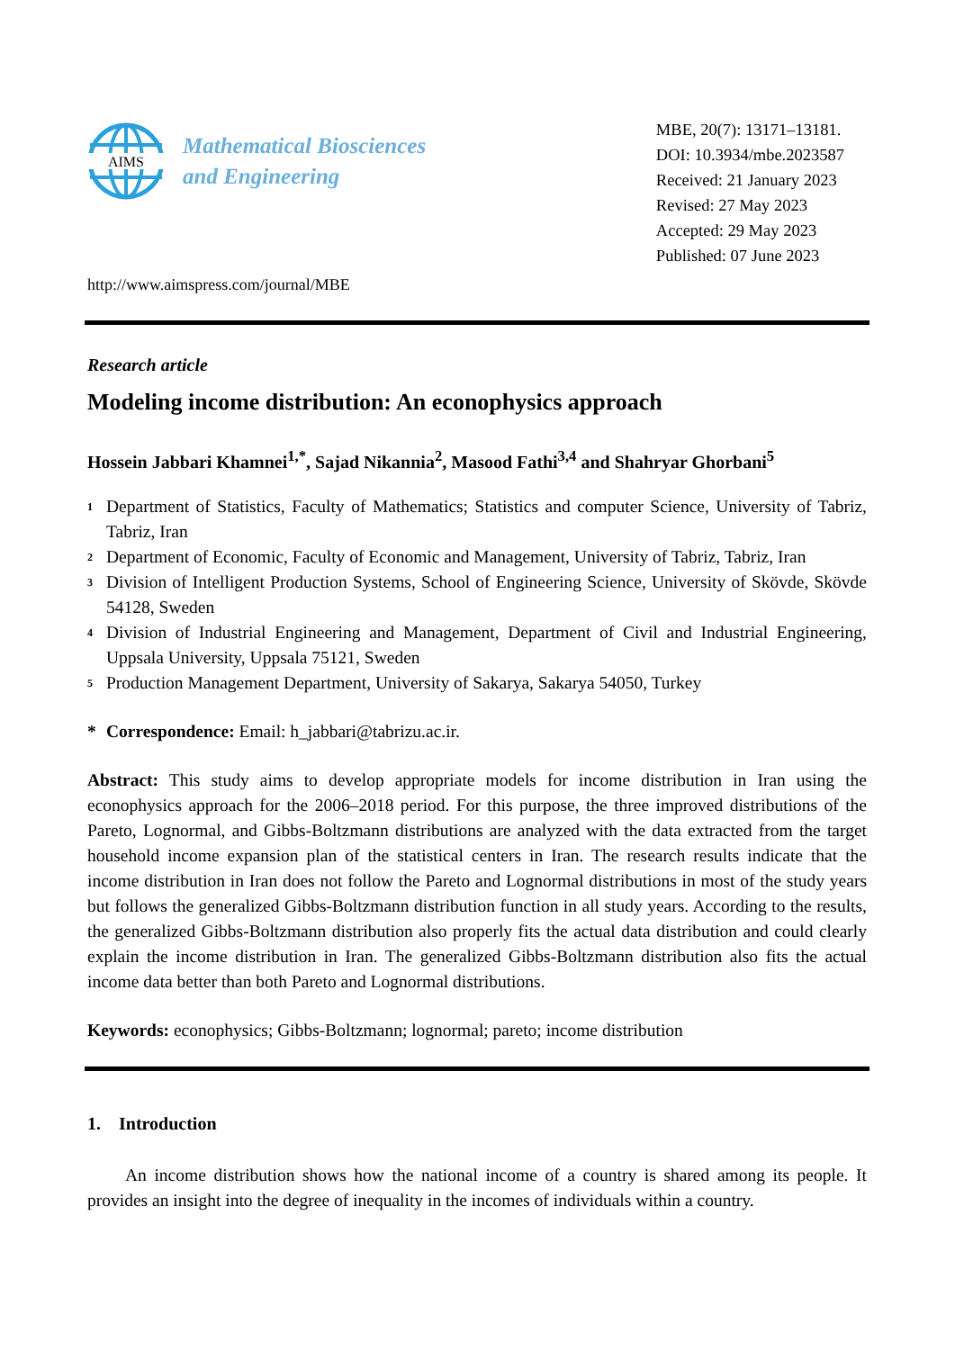AIMS
Mathematical Biosciences
and Engineering
http://www.aimspress.com/journal/MBE
MBE, 20(7): 13171–13181.
DOI: 10.3934/mbe.2023587
Received: 21 January 2023
Revised: 27 May 2023
Accepted: 29 May 2023
Published: 07 June 2023
Research article
Modeling income distribution: An econophysics approach
Hossein Jabbari Khamnei<sup>1,*</sup>, Sajad Nikannia<sup>2</sup>, Masood Fathi<sup>3,4</sup> and Shahryar Ghorbani<sup>5</sup>
<sup>1</sup> Department of Statistics, Faculty of Mathematics; Statistics and computer Science, University of Tabriz, Tabriz, Iran
<sup>2</sup> Department of Economic, Faculty of Economic and Management, University of Tabriz, Tabriz, Iran
<sup>3</sup> Division of Intelligent Production Systems, School of Engineering Science, University of Skövde, Skövde 54128, Sweden
<sup>4</sup> Division of Industrial Engineering and Management, Department of Civil and Industrial Engineering, Uppsala University, Uppsala 75121, Sweden
<sup>5</sup> Production Management Department, University of Sakarya, Sakarya 54050, Turkey
* Correspondence: Email: h_jabbari@tabrizu.ac.ir.
Abstract: This study aims to develop appropriate models for income distribution in Iran using the econophysics approach for the 2006–2018 period. For this purpose, the three improved distributions of the Pareto, Lognormal, and Gibbs-Boltzmann distributions are analyzed with the data extracted from the target household income expansion plan of the statistical centers in Iran. The research results indicate that the income distribution in Iran does not follow the Pareto and Lognormal distributions in most of the study years but follows the generalized Gibbs-Boltzmann distribution function in all study years. According to the results, the generalized Gibbs-Boltzmann distribution also properly fits the actual data distribution and could clearly explain the income distribution in Iran. The generalized Gibbs-Boltzmann distribution also fits the actual income data better than both Pareto and Lognormal distributions.
Keywords: econophysics; Gibbs-Boltzmann; lognormal; pareto; income distribution
1. Introduction
An income distribution shows how the national income of a country is shared among its people. It provides an insight into the degree of inequality in the incomes of individuals within a country.